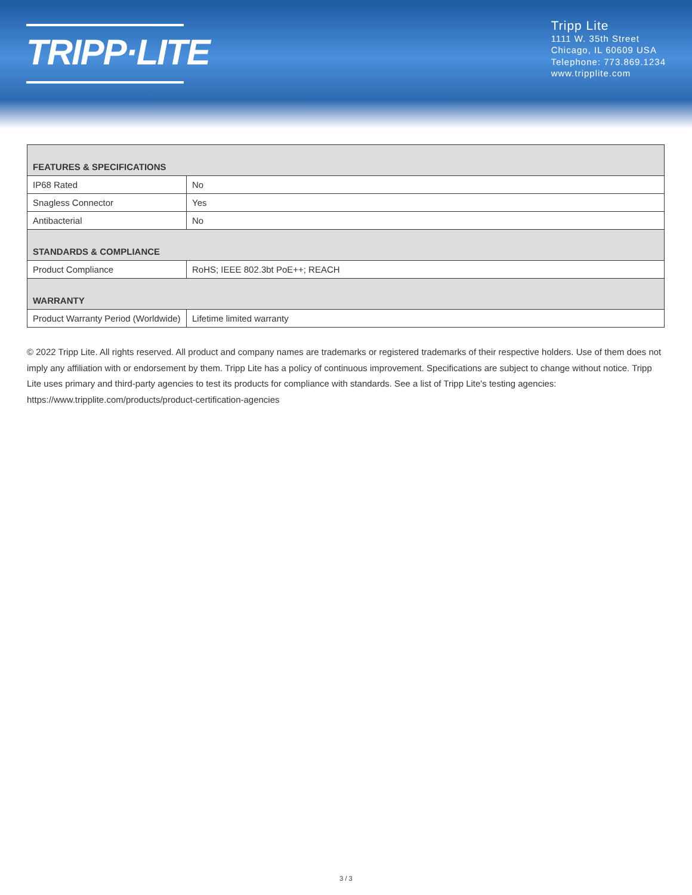TRIPP·LITE
Tripp Lite
1111 W. 35th Street
Chicago, IL 60609 USA
Telephone: 773.869.1234
www.tripplite.com
| FEATURES & SPECIFICATIONS | |
| --- | --- |
| IP68 Rated | No |
| Snagless Connector | Yes |
| Antibacterial | No |
| STANDARDS & COMPLIANCE | |
| Product Compliance | RoHS; IEEE 802.3bt PoE++; REACH |
| WARRANTY | |
| Product Warranty Period (Worldwide) | Lifetime limited warranty |
© 2022 Tripp Lite. All rights reserved. All product and company names are trademarks or registered trademarks of their respective holders. Use of them does not imply any affiliation with or endorsement by them. Tripp Lite has a policy of continuous improvement. Specifications are subject to change without notice. Tripp Lite uses primary and third-party agencies to test its products for compliance with standards. See a list of Tripp Lite's testing agencies: https://www.tripplite.com/products/product-certification-agencies
3 / 3